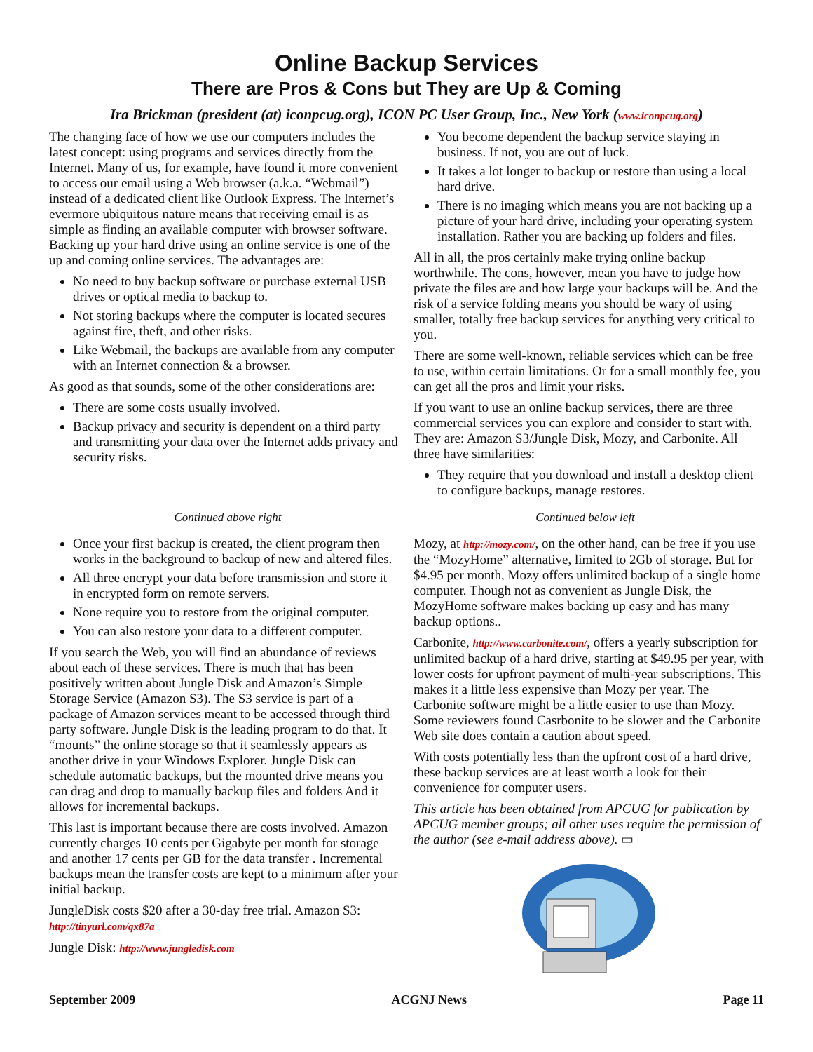Online Backup Services
There are Pros & Cons but They are Up & Coming
Ira Brickman (president (at) iconpcug.org), ICON PC User Group, Inc., New York (www.iconpcug.org)
The changing face of how we use our computers includes the latest concept: using programs and services directly from the Internet. Many of us, for example, have found it more convenient to access our email using a Web browser (a.k.a. “Webmail”) instead of a dedicated client like Outlook Express. The Internet’s evermore ubiquitous nature means that receiving email is as simple as finding an available computer with browser software. Backing up your hard drive using an online service is one of the up and coming online services. The advantages are:
No need to buy backup software or purchase external USB drives or optical media to backup to.
Not storing backups where the computer is located secures against fire, theft, and other risks.
Like Webmail, the backups are available from any computer with an Internet connection & a browser.
As good as that sounds, some of the other considerations are:
There are some costs usually involved.
Backup privacy and security is dependent on a third party and transmitting your data over the Internet adds privacy and security risks.
You become dependent the backup service staying in business. If not, you are out of luck.
It takes a lot longer to backup or restore than using a local hard drive.
There is no imaging which means you are not backing up a picture of your hard drive, including your operating system installation. Rather you are backing up folders and files.
All in all, the pros certainly make trying online backup worthwhile. The cons, however, mean you have to judge how private the files are and how large your backups will be. And the risk of a service folding means you should be wary of using smaller, totally free backup services for anything very critical to you.
There are some well-known, reliable services which can be free to use, within certain limitations. Or for a small monthly fee, you can get all the pros and limit your risks.
If you want to use an online backup services, there are three commercial services you can explore and consider to start with. They are: Amazon S3/Jungle Disk, Mozy, and Carbonite. All three have similarities:
They require that you download and install a desktop client to configure backups, manage restores.
Continued above right Continued below left
Once your first backup is created, the client program then works in the background to backup of new and altered files.
All three encrypt your data before transmission and store it in encrypted form on remote servers.
None require you to restore from the original computer.
You can also restore your data to a different computer.
If you search the Web, you will find an abundance of reviews about each of these services. There is much that has been positively written about Jungle Disk and Amazon’s Simple Storage Service (Amazon S3). The S3 service is part of a package of Amazon services meant to be accessed through third party software. Jungle Disk is the leading program to do that. It “mounts” the online storage so that it seamlessly appears as another drive in your Windows Explorer. Jungle Disk can schedule automatic backups, but the mounted drive means you can drag and drop to manually backup files and folders And it allows for incremental backups.
This last is important because there are costs involved. Amazon currently charges 10 cents per Gigabyte per month for storage and another 17 cents per GB for the data transfer . Incremental backups mean the transfer costs are kept to a minimum after your initial backup.
JungleDisk costs $20 after a 30-day free trial. Amazon S3: http://tinyurl.com/qx87a
Jungle Disk: http://www.jungledisk.com
Mozy, at http://mozy.com/, on the other hand, can be free if you use the “MozyHome” alternative, limited to 2Gb of storage. But for $4.95 per month, Mozy offers unlimited backup of a single home computer. Though not as convenient as Jungle Disk, the MozyHome software makes backing up easy and has many backup options..
Carbonite, http://www.carbonite.com/, offers a yearly subscription for unlimited backup of a hard drive, starting at $49.95 per year, with lower costs for upfront payment of multi-year subscriptions. This makes it a little less expensive than Mozy per year. The Carbonite software might be a little easier to use than Mozy. Some reviewers found Casrbonite to be slower and the Carbonite Web site does contain a caution about speed.
With costs potentially less than the upfront cost of a hard drive, these backup services are at least worth a look for their convenience for computer users.
This article has been obtained from APCUG for publication by APCUG member groups; all other uses require the permission of the author (see e-mail address above). ▭
September 2009 ACGNJ News Page 11